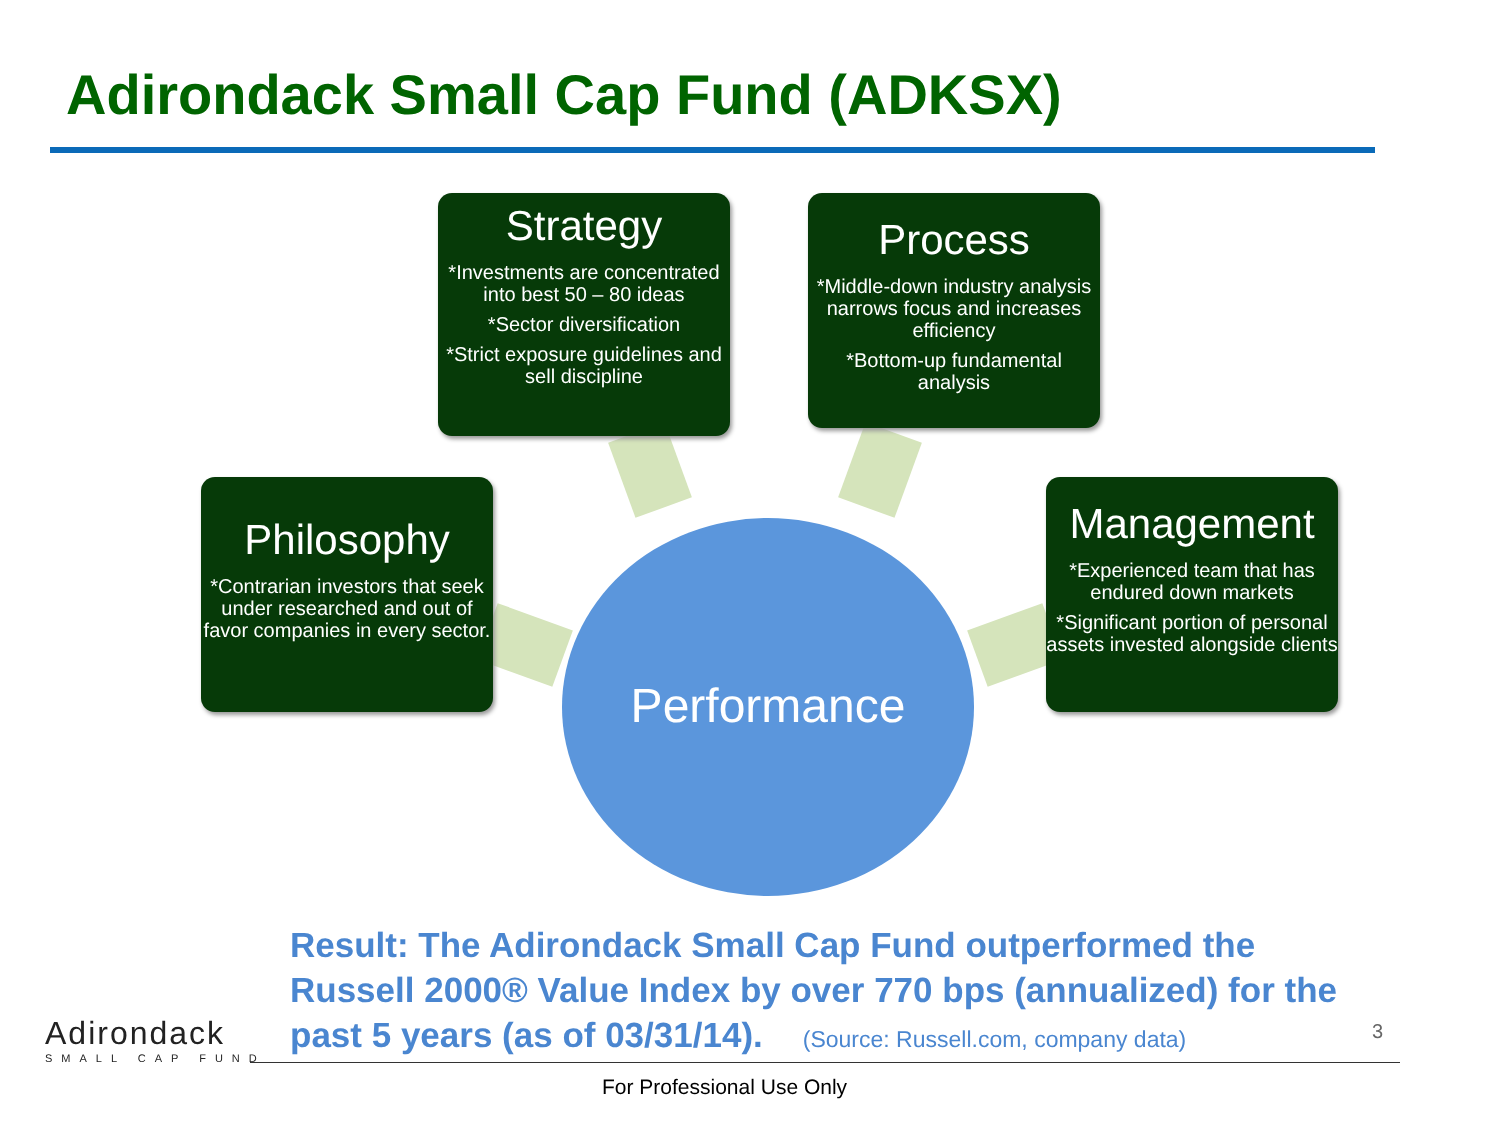Adirondack Small Cap Fund (ADKSX)
Strategy
*Investments are concentrated into best 50 – 80 ideas
*Sector diversification
*Strict exposure guidelines and sell discipline
Process
*Middle-down industry analysis narrows focus and increases efficiency
*Bottom-up fundamental analysis
Philosophy
*Contrarian investors that seek under researched and out of favor companies in every sector.
Management
*Experienced team that has endured down markets
*Significant portion of personal assets invested alongside clients
Performance
Result: The Adirondack Small Cap Fund outperformed the Russell 2000® Value Index by over 770 bps (annualized) for the past 5 years (as of 03/31/14). (Source: Russell.com, company data)
3
Adirondack
SMALL CAP FUND
For Professional Use Only